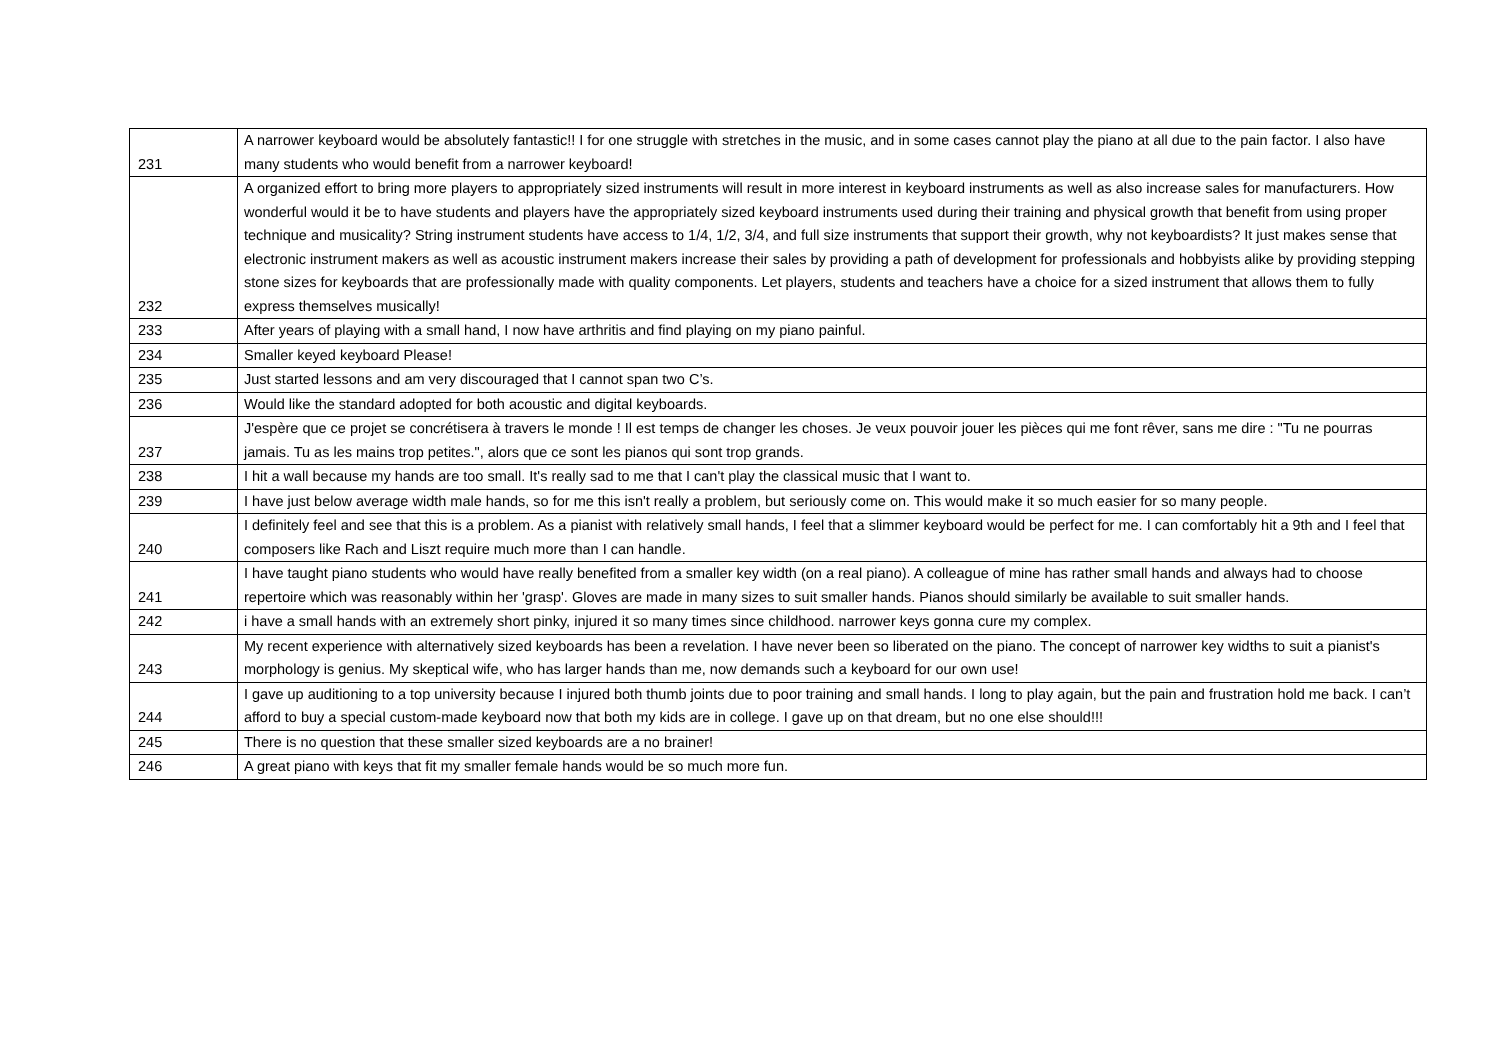| 231 | A narrower keyboard would be absolutely fantastic!! I for one struggle with stretches in the music, and in some cases cannot play the piano at all due to the pain factor. I also have many students who would benefit from a narrower keyboard! |
| 232 | A organized effort to bring more players to appropriately sized instruments will result in more interest in keyboard instruments as well as also increase sales for manufacturers. How wonderful would it be to have students and players have the appropriately sized keyboard instruments used during their training and physical growth that benefit from using proper technique and musicality? String instrument students have access to 1/4, 1/2, 3/4, and full size instruments that support their growth, why not keyboardists? It just makes sense that electronic instrument makers as well as acoustic instrument makers increase their sales by providing a path of development for professionals and hobbyists alike by providing stepping stone sizes for keyboards that are professionally made with quality components. Let players, students and teachers have a choice for a sized instrument that allows them to fully express themselves musically! |
| 233 | After years of playing with a small hand, I now have arthritis and find playing on my piano painful. |
| 234 | Smaller keyed keyboard Please! |
| 235 | Just started lessons and am very discouraged that I cannot span two C’s. |
| 236 | Would like the standard adopted for both acoustic and digital keyboards. |
| 237 | J'espère que ce projet se concrétisera à travers le monde ! Il est temps de changer les choses. Je veux pouvoir jouer les pièces qui me font rêver, sans me dire : "Tu ne pourras jamais. Tu as les mains trop petites.", alors que ce sont les pianos qui sont trop grands. |
| 238 | I hit a wall because my hands are too small. It's really sad to me that I can't play the classical music that I want to. |
| 239 | I have just below average width male hands, so for me this isn't really a problem, but seriously come on. This would make it so much easier for so many people. |
| 240 | I definitely feel and see that this is a problem. As a pianist with relatively small hands, I feel that a slimmer keyboard would be perfect for me. I can comfortably hit a 9th and I feel that composers like Rach and Liszt require much more than I can handle. |
| 241 | I have taught piano students who would have really benefited from a smaller key width (on a real piano). A colleague of mine has rather small hands and always had to choose repertoire which was reasonably within her 'grasp'. Gloves are made in many sizes to suit smaller hands. Pianos should similarly be available to suit smaller hands. |
| 242 | i have a small hands with an extremely short pinky, injured it so many times since childhood. narrower keys gonna cure my complex. |
| 243 | My recent experience with alternatively sized keyboards has been a revelation. I have never been so liberated on the piano. The concept of narrower key widths to suit a pianist's morphology is genius. My skeptical wife, who has larger hands than me, now demands such a keyboard for our own use! |
| 244 | I gave up auditioning to a top university because I injured both thumb joints due to poor training and small hands. I long to play again, but the pain and frustration hold me back. I can’t afford to buy a special custom-made keyboard now that both my kids are in college. I gave up on that dream, but no one else should!!! |
| 245 | There is no question that these smaller sized keyboards are a no brainer! |
| 246 | A great piano with keys that fit my smaller female hands would be so much more fun. |